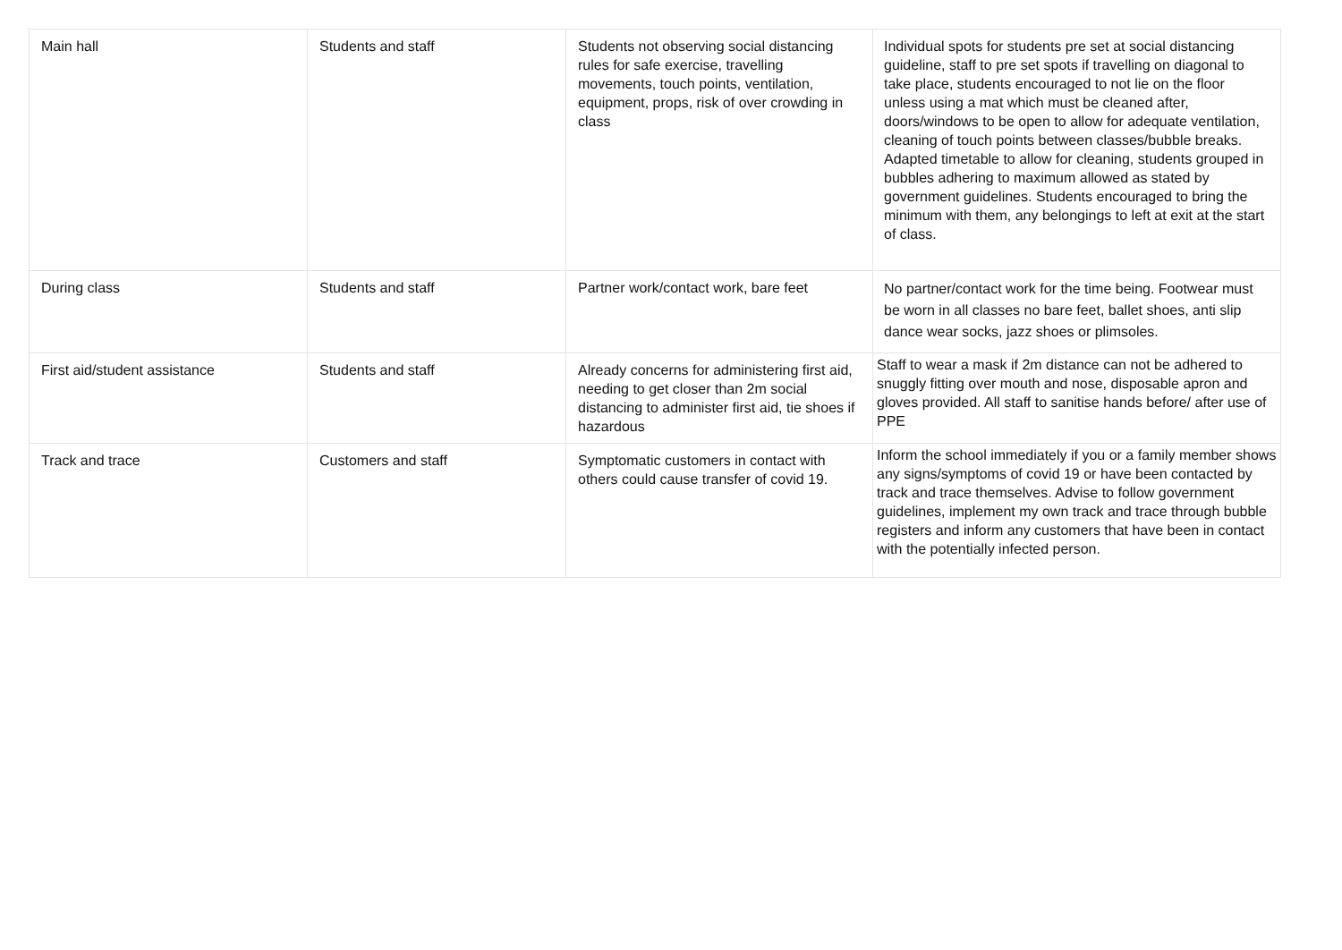| Main hall | Students and staff | Students not observing social distancing rules for safe exercise, travelling movements, touch points, ventilation, equipment, props, risk of over crowding in class | Individual spots for students pre set at social distancing guideline, staff to pre set spots if travelling on diagonal to take place, students encouraged to not lie on the floor unless using a mat which must be cleaned after, doors/windows to be open to allow for adequate ventilation, cleaning of touch points between classes/bubble breaks. Adapted timetable to allow for cleaning, students grouped in bubbles adhering to maximum allowed as stated by government guidelines. Students encouraged to bring the minimum with them, any belongings to left at exit at the start of class. |
| During class | Students and staff | Partner work/contact work, bare feet | No partner/contact work for the time being. Footwear must be worn in all classes no bare feet, ballet shoes, anti slip dance wear socks, jazz shoes or plimsoles. |
| First aid/student assistance | Students and staff | Already concerns for administering first aid, needing to get closer than 2m social distancing to administer first aid, tie shoes if hazardous | Staff to wear a mask if 2m distance can not be adhered to snuggly fitting over mouth and nose, disposable apron and gloves provided. All staff to sanitise hands before/ after use of PPE |
| Track and trace | Customers and staff | Symptomatic customers in contact with others could cause transfer of covid 19. | Inform the school immediately if you or a family member shows any signs/symptoms of covid 19 or have been contacted by track and trace themselves. Advise to follow government guidelines, implement my own track and trace through bubble registers and inform any customers that have been in contact with the potentially infected person. |